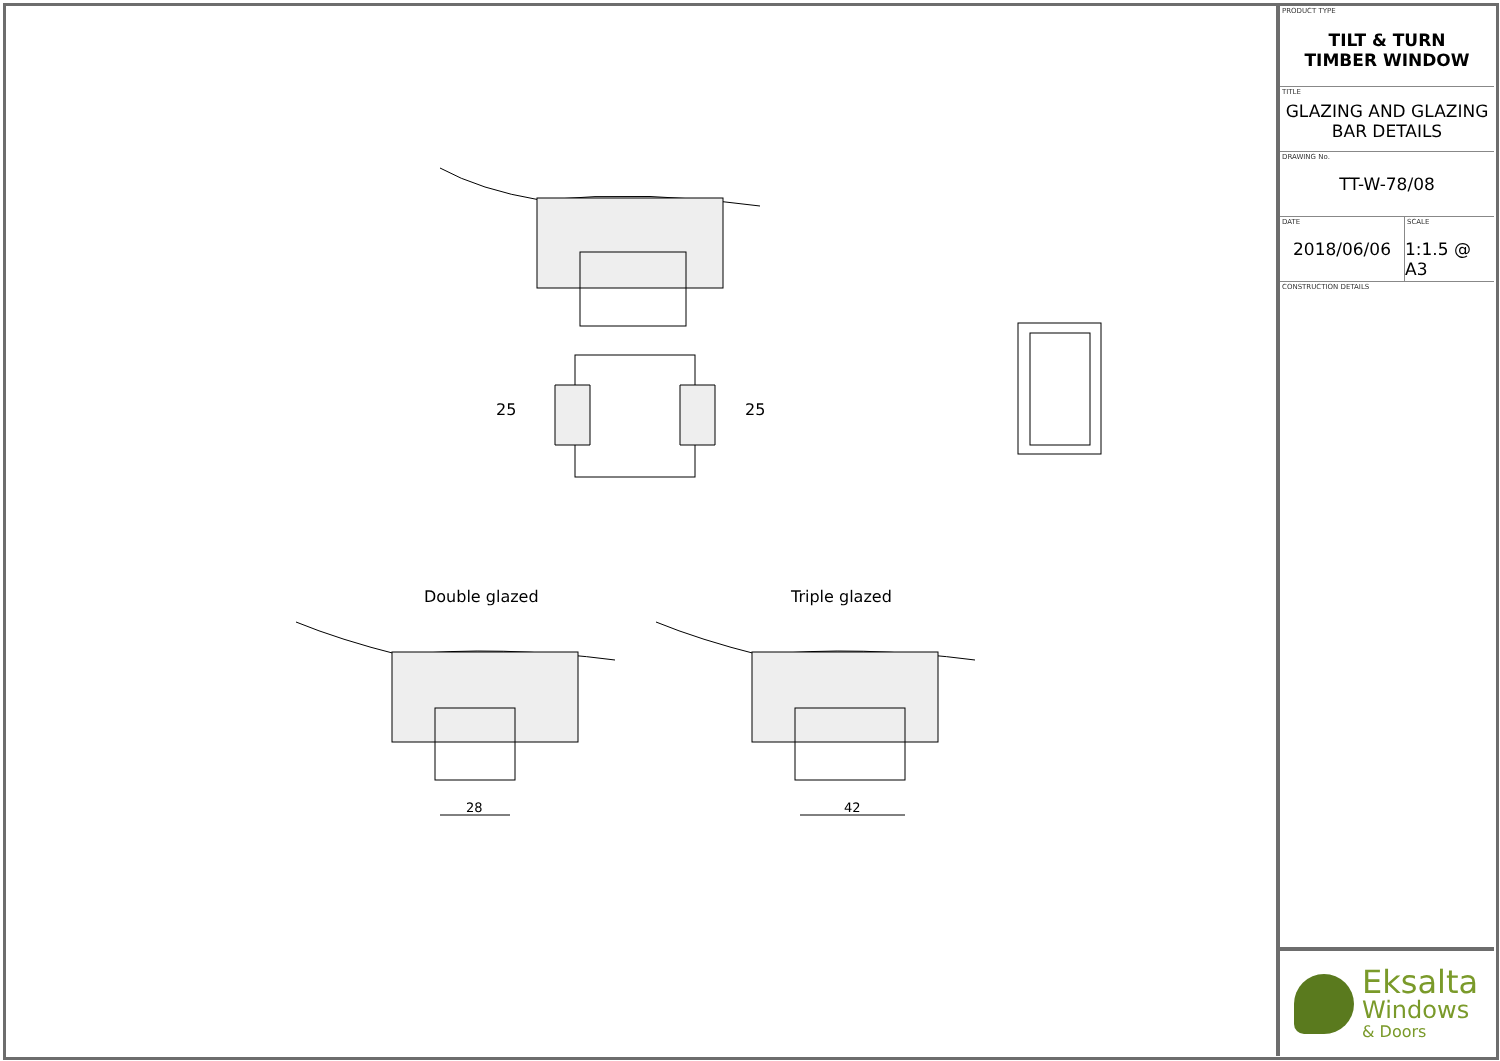25 25
Double glazed Triple glazed
28 42
PRODUCT TYPE
TILT & TURN
TIMBER WINDOW
TITLE
GLAZING AND GLAZING
BAR DETAILS
DRAWING No.
TT-W-78/08
DATE
2018/06/06
SCALE
1:1.5 @ A3
CONSTRUCTION DETAILS
Eksalta
Windows
& Doors